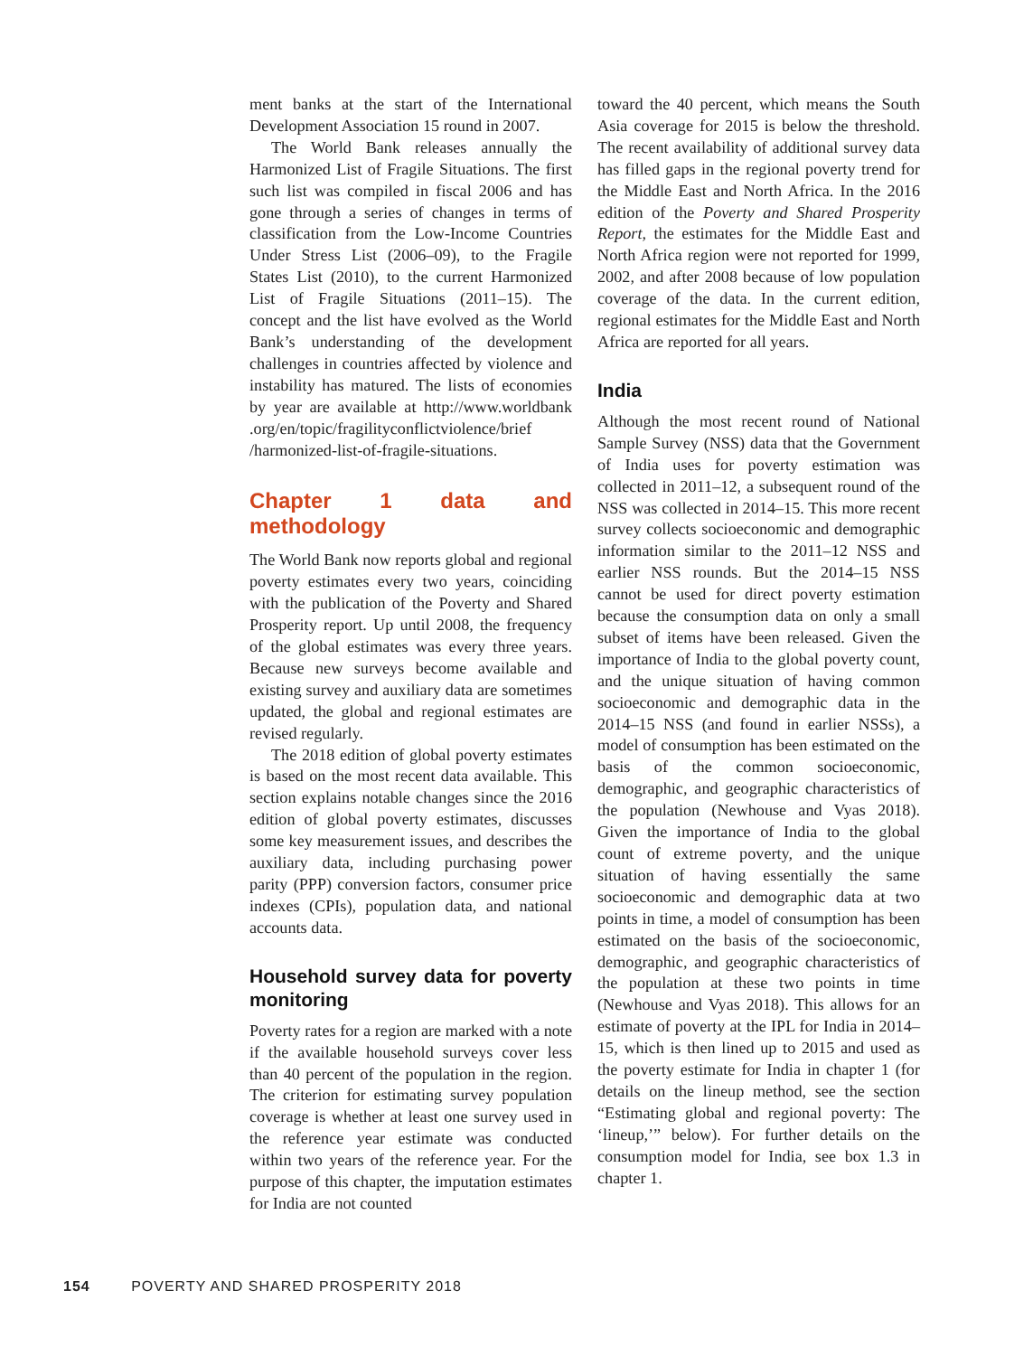ment banks at the start of the International Development Association 15 round in 2007.
The World Bank releases annually the Harmonized List of Fragile Situations. The first such list was compiled in fiscal 2006 and has gone through a series of changes in terms of classification from the Low-Income Countries Under Stress List (2006–09), to the Fragile States List (2010), to the current Harmonized List of Fragile Situations (2011–15). The concept and the list have evolved as the World Bank’s understanding of the development challenges in countries affected by violence and instability has matured. The lists of economies by year are available at http://www.worldbank .org/en/topic/fragilityconflictviolence/brief /harmonized-list-of-fragile-situations.
Chapter 1 data and methodology
The World Bank now reports global and regional poverty estimates every two years, coinciding with the publication of the Poverty and Shared Prosperity report. Up until 2008, the frequency of the global estimates was every three years. Because new surveys become available and existing survey and auxiliary data are sometimes updated, the global and regional estimates are revised regularly.
The 2018 edition of global poverty estimates is based on the most recent data available. This section explains notable changes since the 2016 edition of global poverty estimates, discusses some key measurement issues, and describes the auxiliary data, including purchasing power parity (PPP) conversion factors, consumer price indexes (CPIs), population data, and national accounts data.
Household survey data for poverty monitoring
Poverty rates for a region are marked with a note if the available household surveys cover less than 40 percent of the population in the region. The criterion for estimating survey population coverage is whether at least one survey used in the reference year estimate was conducted within two years of the reference year. For the purpose of this chapter, the imputation estimates for India are not counted
toward the 40 percent, which means the South Asia coverage for 2015 is below the threshold. The recent availability of additional survey data has filled gaps in the regional poverty trend for the Middle East and North Africa. In the 2016 edition of the Poverty and Shared Prosperity Report, the estimates for the Middle East and North Africa region were not reported for 1999, 2002, and after 2008 because of low population coverage of the data. In the current edition, regional estimates for the Middle East and North Africa are reported for all years.
India
Although the most recent round of National Sample Survey (NSS) data that the Government of India uses for poverty estimation was collected in 2011–12, a subsequent round of the NSS was collected in 2014–15. This more recent survey collects socioeconomic and demographic information similar to the 2011–12 NSS and earlier NSS rounds. But the 2014–15 NSS cannot be used for direct poverty estimation because the consumption data on only a small subset of items have been released. Given the importance of India to the global poverty count, and the unique situation of having common socioeconomic and demographic data in the 2014–15 NSS (and found in earlier NSSs), a model of consumption has been estimated on the basis of the common socioeconomic, demographic, and geographic characteristics of the population (Newhouse and Vyas 2018). Given the importance of India to the global count of extreme poverty, and the unique situation of having essentially the same socioeconomic and demographic data at two points in time, a model of consumption has been estimated on the basis of the socioeconomic, demographic, and geographic characteristics of the population at these two points in time (Newhouse and Vyas 2018). This allows for an estimate of poverty at the IPL for India in 2014–15, which is then lined up to 2015 and used as the poverty estimate for India in chapter 1 (for details on the lineup method, see the section “Estimating global and regional poverty: The ‘lineup,’” below). For further details on the consumption model for India, see box 1.3 in chapter 1.
154 POVERTY AND SHARED PROSPERITY 2018